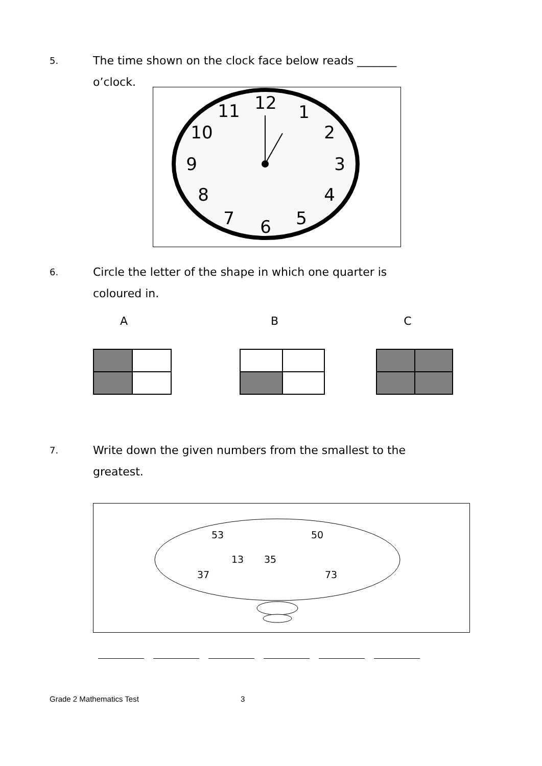5.
The time shown on the clock face below reads _______
o’clock.
12
1
2
3
4
5
6
7
8
9
10
11
6.
Circle the letter of the shape in which one quarter is
coloured in.
A B C
7.
Write down the given numbers from the smallest to the
greatest.
53 50
13 35
37 73
Grade 2 Mathematics Test 3